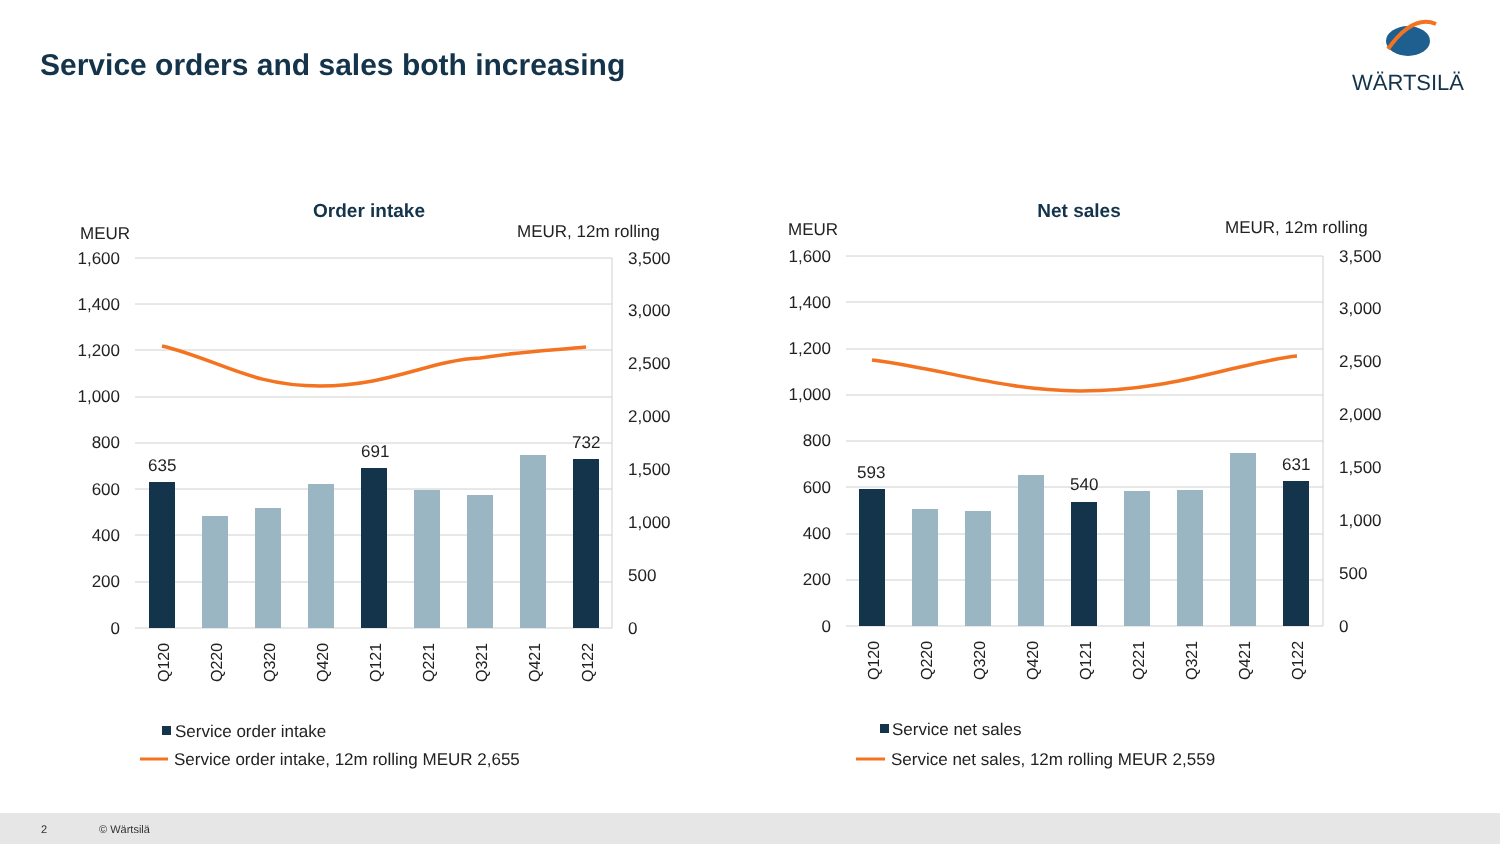Service orders and sales both increasing
WÄRTSILÄ
Order intake
MEUR
MEUR, 12m rolling
1,600
1,400
1,200
1,000
800
600
400
200
0
3,500
3,000
2,500
2,000
1,500
1,000
500
0
635
691
732
Q120
Q220
Q320
Q420
Q121
Q221
Q321
Q421
Q122
Service order intake
Service order intake, 12m rolling MEUR 2,655
Net sales
MEUR
MEUR, 12m rolling
1,600
1,400
1,200
1,000
800
600
400
200
0
3,500
3,000
2,500
2,000
1,500
1,000
500
0
593
540
631
Q120
Q220
Q320
Q420
Q121
Q221
Q321
Q421
Q122
Service net sales
Service net sales, 12m rolling MEUR 2,559
2 © Wärtsilä